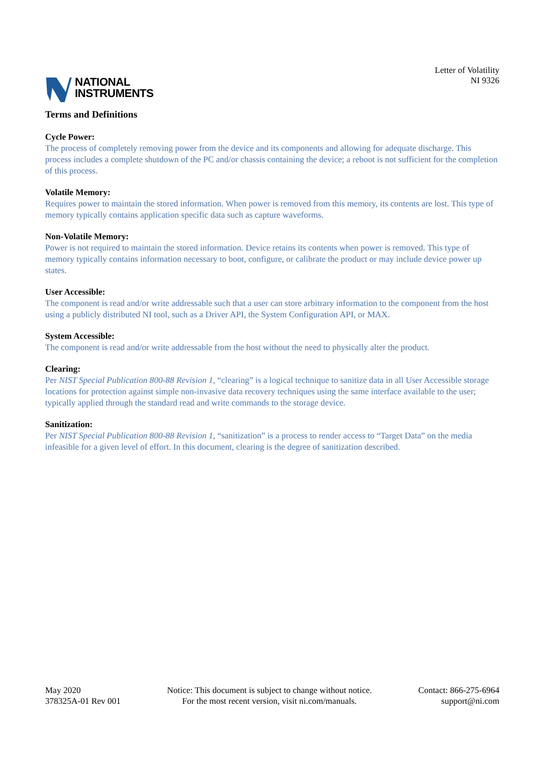NATIONAL
INSTRUMENTS
Letter of Volatility
NI 9326
Terms and Definitions
Cycle Power:
The process of completely removing power from the device and its components and allowing for adequate discharge. This process includes a complete shutdown of the PC and/or chassis containing the device; a reboot is not sufficient for the completion of this process.
Volatile Memory:
Requires power to maintain the stored information. When power is removed from this memory, its contents are lost. This type of memory typically contains application specific data such as capture waveforms.
Non-Volatile Memory:
Power is not required to maintain the stored information. Device retains its contents when power is removed. This type of memory typically contains information necessary to boot, configure, or calibrate the product or may include device power up states.
User Accessible:
The component is read and/or write addressable such that a user can store arbitrary information to the component from the host using a publicly distributed NI tool, such as a Driver API, the System Configuration API, or MAX.
System Accessible:
The component is read and/or write addressable from the host without the need to physically alter the product.
Clearing:
Per NIST Special Publication 800-88 Revision 1, “clearing” is a logical technique to sanitize data in all User Accessible storage locations for protection against simple non-invasive data recovery techniques using the same interface available to the user; typically applied through the standard read and write commands to the storage device.
Sanitization:
Per NIST Special Publication 800-88 Revision 1, “sanitization” is a process to render access to “Target Data” on the media infeasible for a given level of effort. In this document, clearing is the degree of sanitization described.
May 2020
378325A-01 Rev 001
Notice: This document is subject to change without notice.
For the most recent version, visit ni.com/manuals.
Contact: 866-275-6964
support@ni.com